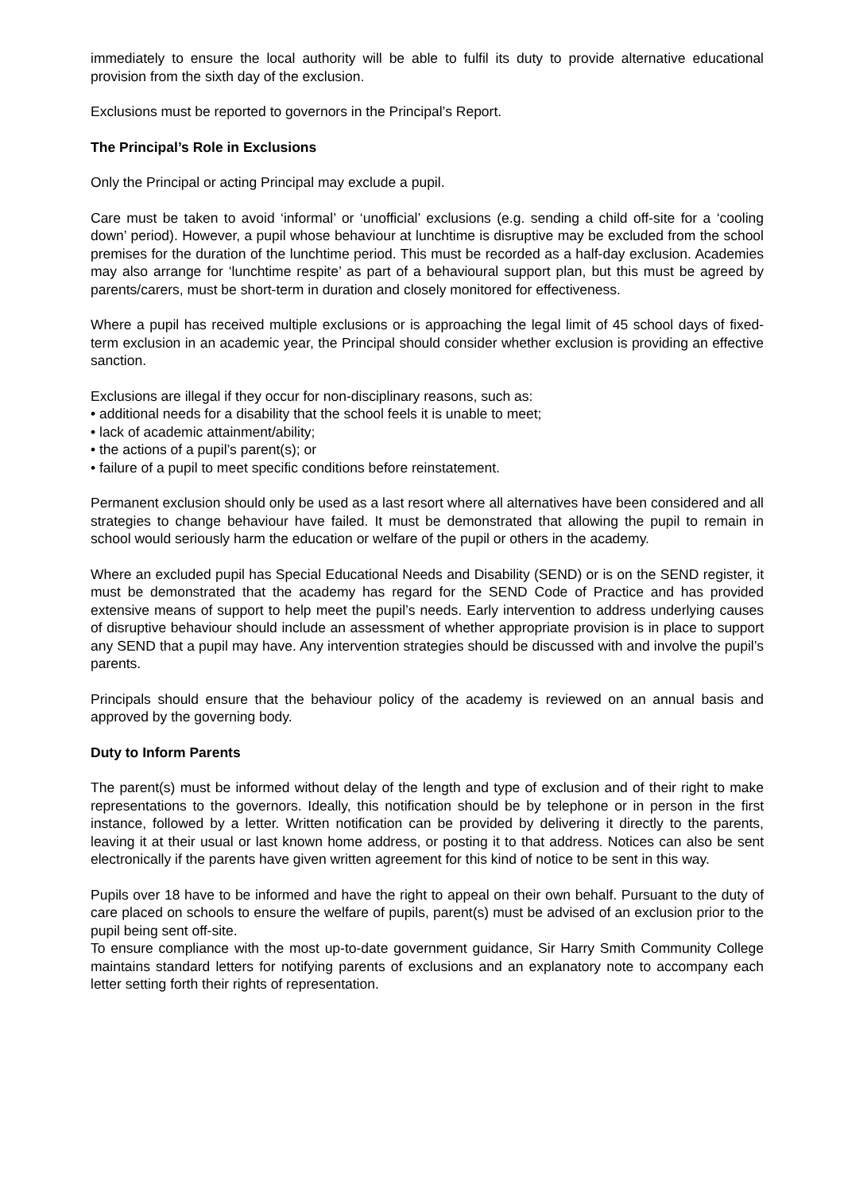immediately to ensure the local authority will be able to fulfil its duty to provide alternative educational provision from the sixth day of the exclusion.
Exclusions must be reported to governors in the Principal’s Report.
The Principal’s Role in Exclusions
Only the Principal or acting Principal may exclude a pupil.
Care must be taken to avoid ‘informal’ or ‘unofficial’ exclusions (e.g. sending a child off-site for a ‘cooling down’ period). However, a pupil whose behaviour at lunchtime is disruptive may be excluded from the school premises for the duration of the lunchtime period. This must be recorded as a half-day exclusion. Academies may also arrange for ‘lunchtime respite’ as part of a behavioural support plan, but this must be agreed by parents/carers, must be short-term in duration and closely monitored for effectiveness.
Where a pupil has received multiple exclusions or is approaching the legal limit of 45 school days of fixed-term exclusion in an academic year, the Principal should consider whether exclusion is providing an effective sanction.
Exclusions are illegal if they occur for non-disciplinary reasons, such as:
• additional needs for a disability that the school feels it is unable to meet;
• lack of academic attainment/ability;
• the actions of a pupil’s parent(s); or
• failure of a pupil to meet specific conditions before reinstatement.
Permanent exclusion should only be used as a last resort where all alternatives have been considered and all strategies to change behaviour have failed. It must be demonstrated that allowing the pupil to remain in school would seriously harm the education or welfare of the pupil or others in the academy.
Where an excluded pupil has Special Educational Needs and Disability (SEND) or is on the SEND register, it must be demonstrated that the academy has regard for the SEND Code of Practice and has provided extensive means of support to help meet the pupil’s needs. Early intervention to address underlying causes of disruptive behaviour should include an assessment of whether appropriate provision is in place to support any SEND that a pupil may have. Any intervention strategies should be discussed with and involve the pupil’s parents.
Principals should ensure that the behaviour policy of the academy is reviewed on an annual basis and approved by the governing body.
Duty to Inform Parents
The parent(s) must be informed without delay of the length and type of exclusion and of their right to make representations to the governors. Ideally, this notification should be by telephone or in person in the first instance, followed by a letter. Written notification can be provided by delivering it directly to the parents, leaving it at their usual or last known home address, or posting it to that address. Notices can also be sent electronically if the parents have given written agreement for this kind of notice to be sent in this way.
Pupils over 18 have to be informed and have the right to appeal on their own behalf. Pursuant to the duty of care placed on schools to ensure the welfare of pupils, parent(s) must be advised of an exclusion prior to the pupil being sent off-site.
To ensure compliance with the most up-to-date government guidance, Sir Harry Smith Community College maintains standard letters for notifying parents of exclusions and an explanatory note to accompany each letter setting forth their rights of representation.